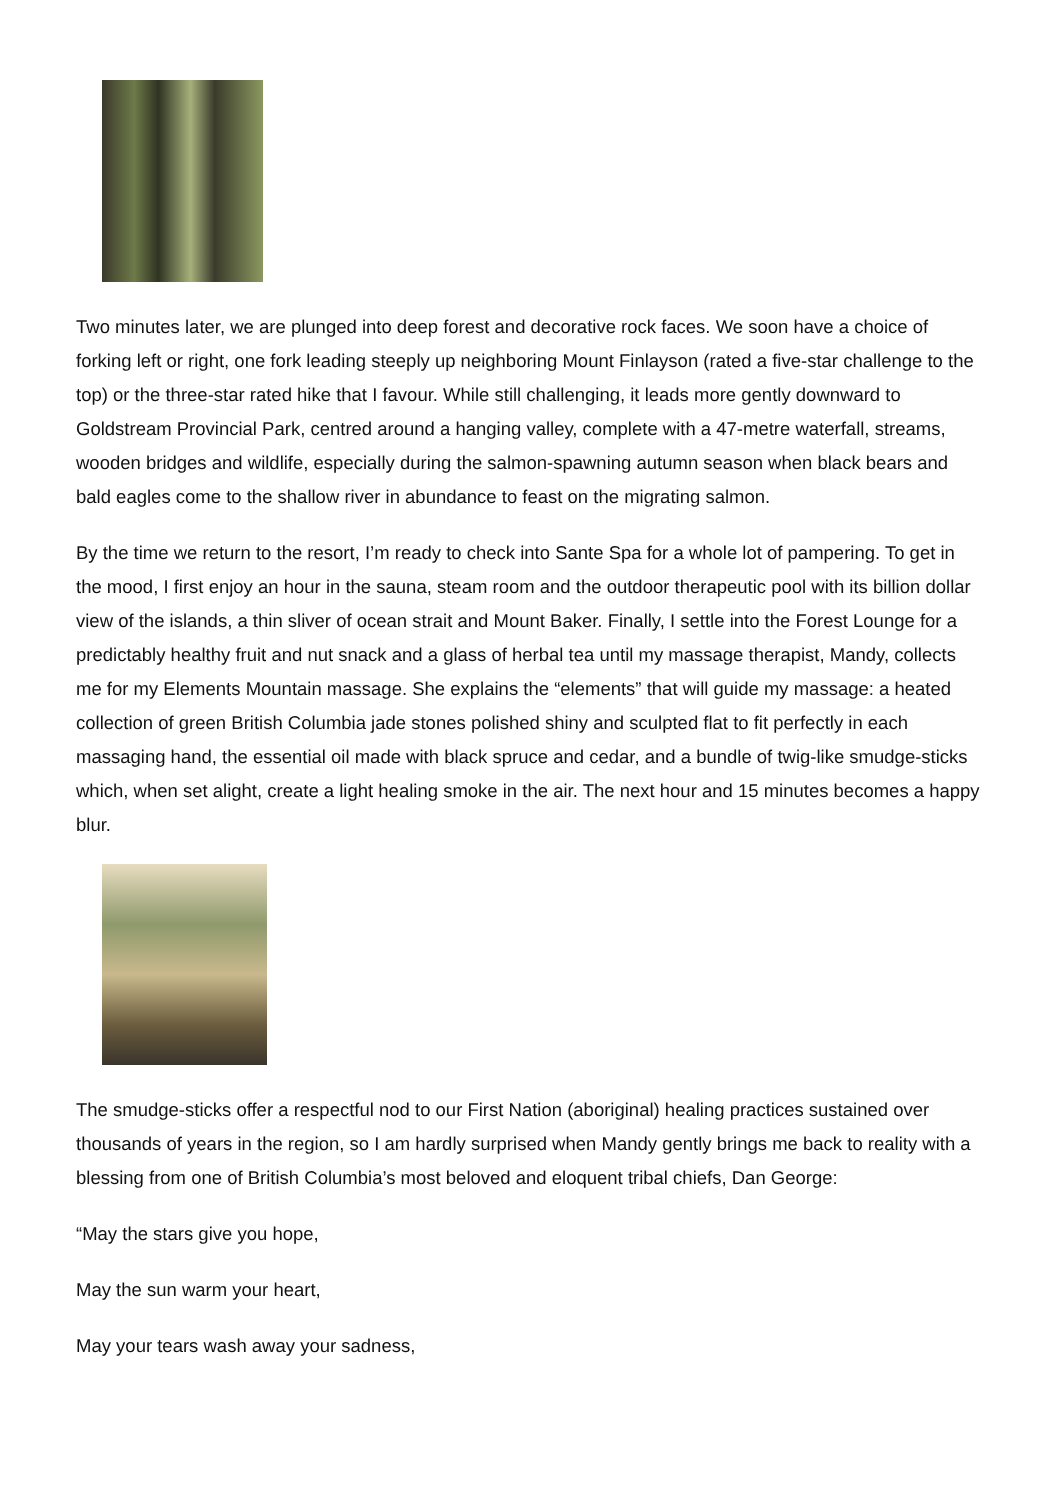Two minutes later, we are plunged into deep forest and decorative rock faces. We soon have a choice of forking left or right, one fork leading steeply up neighboring Mount Finlayson (rated a five-star challenge to the top) or the three-star rated hike that I favour. While still challenging, it leads more gently downward to Goldstream Provincial Park, centred around a hanging valley, complete with a 47-metre waterfall, streams, wooden bridges and wildlife, especially during the salmon-spawning autumn season when black bears and bald eagles come to the shallow river in abundance to feast on the migrating salmon.
By the time we return to the resort, I’m ready to check into Sante Spa for a whole lot of pampering. To get in the mood, I first enjoy an hour in the sauna, steam room and the outdoor therapeutic pool with its billion dollar view of the islands, a thin sliver of ocean strait and Mount Baker. Finally, I settle into the Forest Lounge for a predictably healthy fruit and nut snack and a glass of herbal tea until my massage therapist, Mandy, collects me for my Elements Mountain massage. She explains the “elements” that will guide my massage: a heated collection of green British Columbia jade stones polished shiny and sculpted flat to fit perfectly in each massaging hand, the essential oil made with black spruce and cedar, and a bundle of twig-like smudge-sticks which, when set alight, create a light healing smoke in the air. The next hour and 15 minutes becomes a happy blur.
The smudge-sticks offer a respectful nod to our First Nation (aboriginal) healing practices sustained over thousands of years in the region, so I am hardly surprised when Mandy gently brings me back to reality with a blessing from one of British Columbia’s most beloved and eloquent tribal chiefs, Dan George:
“May the stars give you hope,
May the sun warm your heart,
May your tears wash away your sadness,